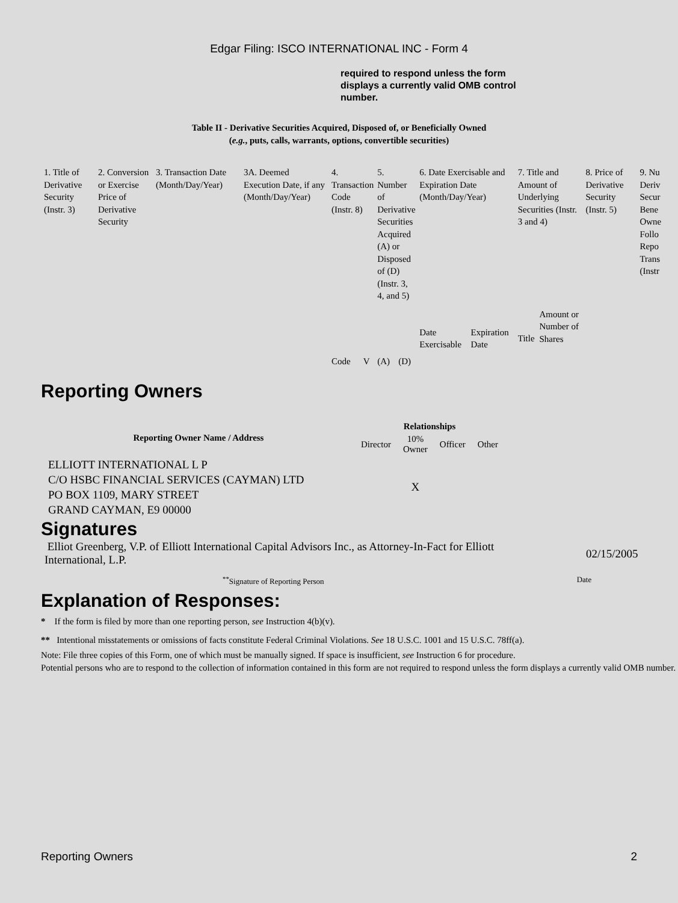Edgar Filing: ISCO INTERNATIONAL INC - Form 4
required to respond unless the form displays a currently valid OMB control number.
Table II - Derivative Securities Acquired, Disposed of, or Beneficially Owned
(e.g., puts, calls, warrants, options, convertible securities)
| 1. Title of Derivative Security (Instr. 3) | 2. Conversion or Exercise Price of Derivative Security | 3. Transaction Date (Month/Day/Year) | 3A. Deemed Execution Date, if any (Month/Day/Year) | 4. Transaction Code (Instr. 8) | | 5. Number of Derivative Securities Acquired (A) or Disposed of (D) (Instr. 3, 4, and 5) | | 6. Date Exercisable and Expiration Date (Month/Day/Year) | | 7. Title and Amount of Underlying Securities (Instr. 3 and 4) | | 8. Price of Derivative Security (Instr. 5) | 9. Nu Deriv Secur Bene Owne Follo Repo Trans (Instr |
| | | | | Code | V | (A) | (D) | Date Exercisable | Expiration Date | Title | Amount or Number of Shares | | |
Reporting Owners
| Reporting Owner Name / Address | Relationships | | | |
| --- | --- | --- | --- | --- |
| | Director | 10% Owner | Officer | Other |
| ELLIOTT INTERNATIONAL L P C/O HSBC FINANCIAL SERVICES (CAYMAN) LTD PO BOX 1109, MARY STREET GRAND CAYMAN, E9 00000 | | X | | |
Signatures
Elliot Greenberg, V.P. of Elliott International Capital Advisors Inc., as Attorney-In-Fact for Elliott International, L.P.
02/15/2005
<sup>**</sup> Signature of Reporting Person
Date
Explanation of Responses:
* If the form is filed by more than one reporting person, see Instruction 4(b)(v).
** Intentional misstatements or omissions of facts constitute Federal Criminal Violations. See 18 U.S.C. 1001 and 15 U.S.C. 78ff(a).
Note: File three copies of this Form, one of which must be manually signed. If space is insufficient, see Instruction 6 for procedure.
Potential persons who are to respond to the collection of information contained in this form are not required to respond unless the form displays a currently valid OMB number.
Reporting Owners 2